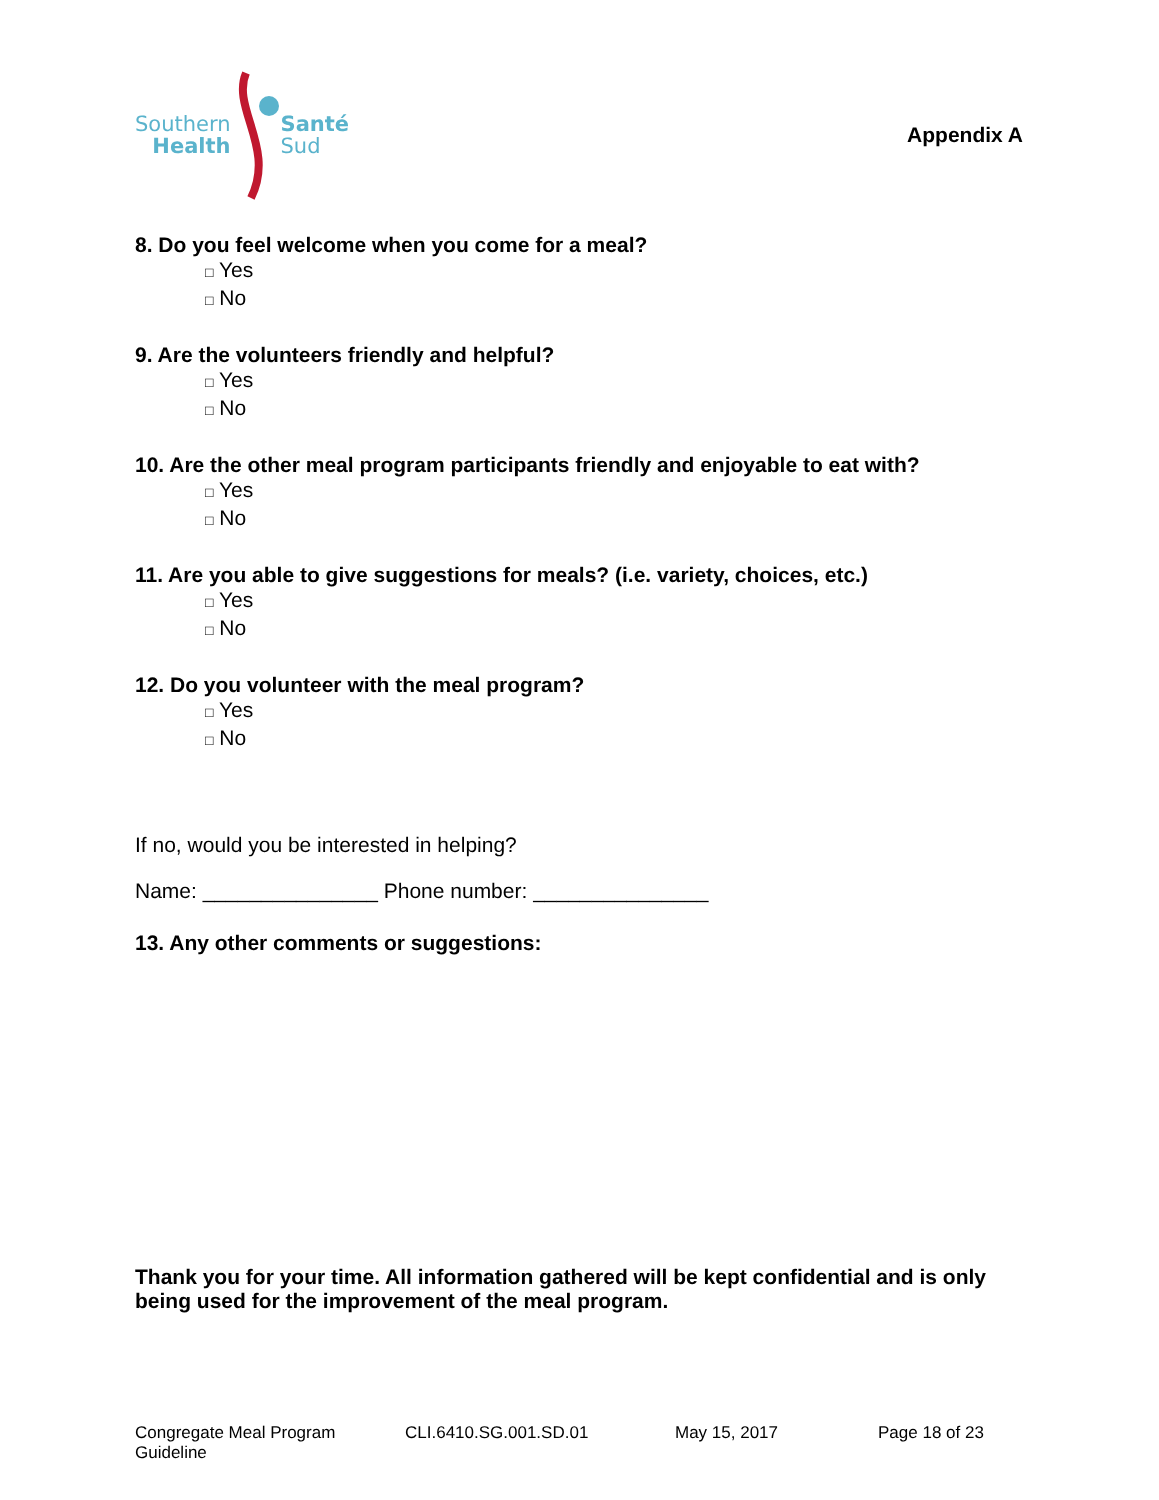Southern
Health
Santé
Sud
Appendix A
8. Do you feel welcome when you come for a meal?
□ Yes
□ No
9. Are the volunteers friendly and helpful?
□ Yes
□ No
10. Are the other meal program participants friendly and enjoyable to eat with?
□ Yes
□ No
11. Are you able to give suggestions for meals? (i.e. variety, choices, etc.)
□ Yes
□ No
12. Do you volunteer with the meal program?
□ Yes
□ No
If no, would you be interested in helping?
Name: _______________ Phone number: _______________
13. Any other comments or suggestions:
Thank you for your time. All information gathered will be kept confidential and is only being used for the improvement of the meal program.
Congregate Meal Program Guideline CLI.6410.SG.001.SD.01 May 15, 2017 Page 18 of 23